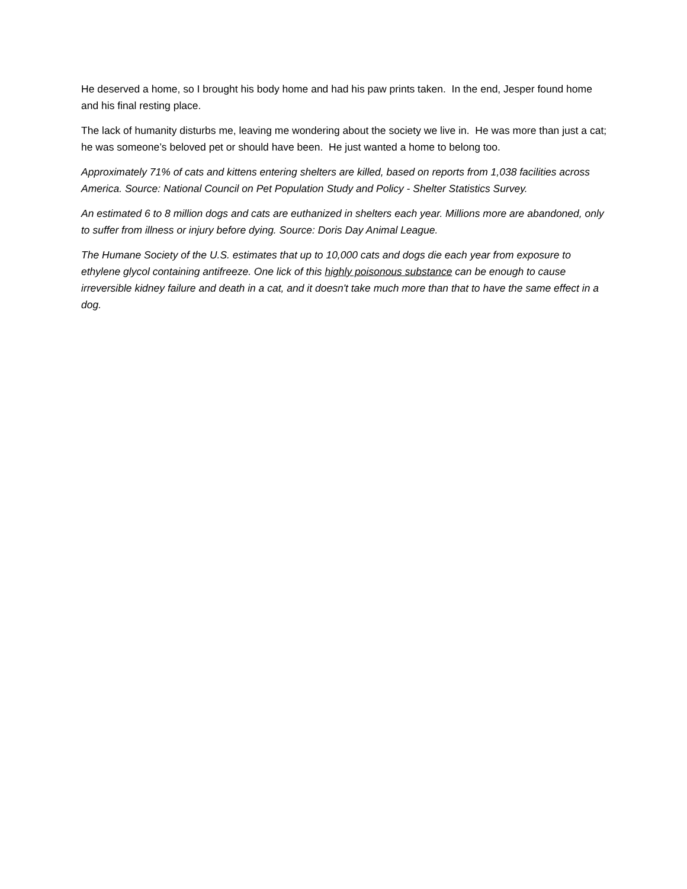He deserved a home, so I brought his body home and had his paw prints taken. In the end, Jesper found home and his final resting place.
The lack of humanity disturbs me, leaving me wondering about the society we live in. He was more than just a cat; he was someone’s beloved pet or should have been. He just wanted a home to belong too.
Approximately 71% of cats and kittens entering shelters are killed, based on reports from 1,038 facilities across America. Source: National Council on Pet Population Study and Policy - Shelter Statistics Survey.
An estimated 6 to 8 million dogs and cats are euthanized in shelters each year. Millions more are abandoned, only to suffer from illness or injury before dying. Source: Doris Day Animal League.
The Humane Society of the U.S. estimates that up to 10,000 cats and dogs die each year from exposure to ethylene glycol containing antifreeze. One lick of this highly poisonous substance can be enough to cause irreversible kidney failure and death in a cat, and it doesn't take much more than that to have the same effect in a dog.